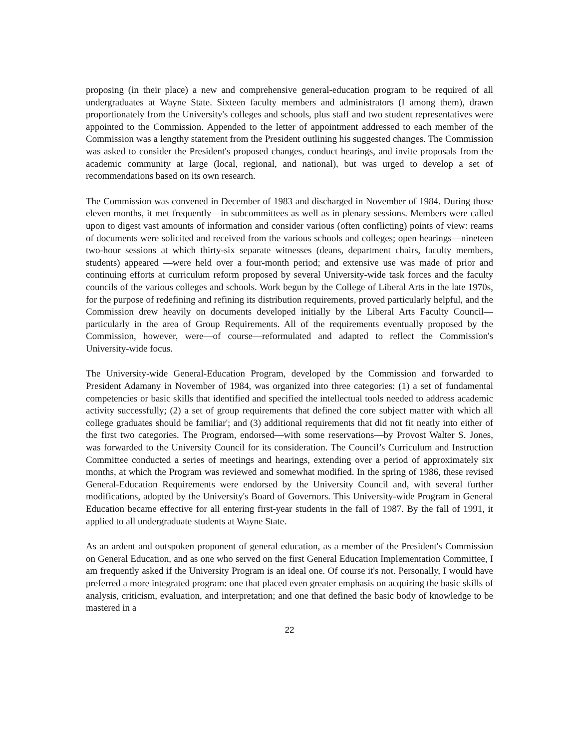proposing (in their place) a new and comprehensive general-education program to be required of all undergraduates at Wayne State. Sixteen faculty members and administrators (I among them), drawn proportionately from the University's colleges and schools, plus staff and two student representatives were appointed to the Commission. Appended to the letter of appointment addressed to each member of the Commission was a lengthy statement from the President outlining his suggested changes. The Commission was asked to consider the President's proposed changes, conduct hearings, and invite proposals from the academic community at large (local, regional, and national), but was urged to develop a set of recommendations based on its own research.
The Commission was convened in December of 1983 and discharged in November of 1984. During those eleven months, it met frequently—in subcommittees as well as in plenary sessions. Members were called upon to digest vast amounts of information and consider various (often conflicting) points of view: reams of documents were solicited and received from the various schools and colleges; open hearings—nineteen two-hour sessions at which thirty-six separate witnesses (deans, department chairs, faculty members, students) appeared —were held over a four-month period; and extensive use was made of prior and continuing efforts at curriculum reform proposed by several University-wide task forces and the faculty councils of the various colleges and schools. Work begun by the College of Liberal Arts in the late 1970s, for the purpose of redefining and refining its distribution requirements, proved particularly helpful, and the Commission drew heavily on documents developed initially by the Liberal Arts Faculty Council—particularly in the area of Group Requirements. All of the requirements eventually proposed by the Commission, however, were—of course—reformulated and adapted to reflect the Commission's University-wide focus.
The University-wide General-Education Program, developed by the Commission and forwarded to President Adamany in November of 1984, was organized into three categories: (1) a set of fundamental competencies or basic skills that identified and specified the intellectual tools needed to address academic activity successfully; (2) a set of group requirements that defined the core subject matter with which all college graduates should be familiar'; and (3) additional requirements that did not fit neatly into either of the first two categories. The Program, endorsed—with some reservations—by Provost Walter S. Jones, was forwarded to the University Council for its consideration. The Council’s Curriculum and Instruction Committee conducted a series of meetings and hearings, extending over a period of approximately six months, at which the Program was reviewed and somewhat modified. In the spring of 1986, these revised General-Education Requirements were endorsed by the University Council and, with several further modifications, adopted by the University's Board of Governors. This University-wide Program in General Education became effective for all entering first-year students in the fall of 1987. By the fall of 1991, it applied to all undergraduate students at Wayne State.
As an ardent and outspoken proponent of general education, as a member of the President's Commission on General Education, and as one who served on the first General Education Implementation Committee, I am frequently asked if the University Program is an ideal one. Of course it's not. Personally, I would have preferred a more integrated program: one that placed even greater emphasis on acquiring the basic skills of analysis, criticism, evaluation, and interpretation; and one that defined the basic body of knowledge to be mastered in a
22